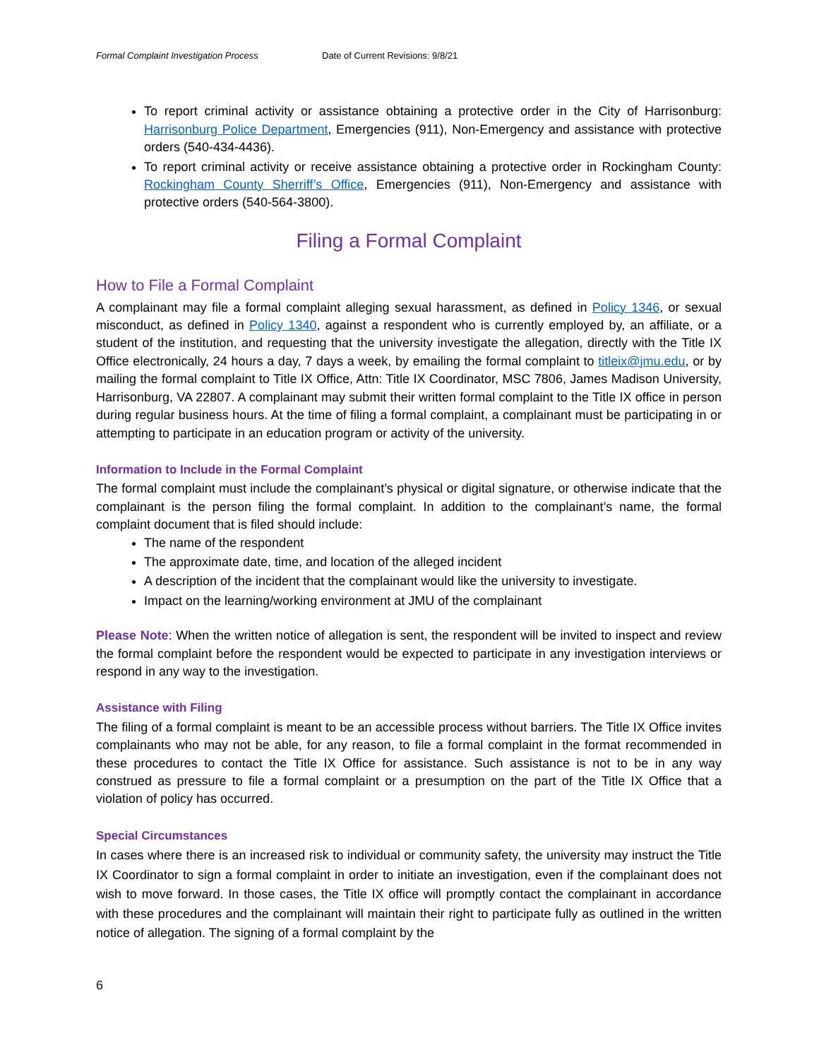Formal Complaint Investigation Process Date of Current Revisions: 9/8/21
To report criminal activity or assistance obtaining a protective order in the City of Harrisonburg: Harrisonburg Police Department, Emergencies (911), Non-Emergency and assistance with protective orders (540-434-4436).
To report criminal activity or receive assistance obtaining a protective order in Rockingham County: Rockingham County Sherriff’s Office, Emergencies (911), Non-Emergency and assistance with protective orders (540-564-3800).
Filing a Formal Complaint
How to File a Formal Complaint
A complainant may file a formal complaint alleging sexual harassment, as defined in Policy 1346, or sexual misconduct, as defined in Policy 1340, against a respondent who is currently employed by, an affiliate, or a student of the institution, and requesting that the university investigate the allegation, directly with the Title IX Office electronically, 24 hours a day, 7 days a week, by emailing the formal complaint to titleix@jmu.edu, or by mailing the formal complaint to Title IX Office, Attn: Title IX Coordinator, MSC 7806, James Madison University, Harrisonburg, VA 22807. A complainant may submit their written formal complaint to the Title IX office in person during regular business hours. At the time of filing a formal complaint, a complainant must be participating in or attempting to participate in an education program or activity of the university.
Information to Include in the Formal Complaint
The formal complaint must include the complainant’s physical or digital signature, or otherwise indicate that the complainant is the person filing the formal complaint. In addition to the complainant’s name, the formal complaint document that is filed should include:
The name of the respondent
The approximate date, time, and location of the alleged incident
A description of the incident that the complainant would like the university to investigate.
Impact on the learning/working environment at JMU of the complainant
Please Note: When the written notice of allegation is sent, the respondent will be invited to inspect and review the formal complaint before the respondent would be expected to participate in any investigation interviews or respond in any way to the investigation.
Assistance with Filing
The filing of a formal complaint is meant to be an accessible process without barriers. The Title IX Office invites complainants who may not be able, for any reason, to file a formal complaint in the format recommended in these procedures to contact the Title IX Office for assistance. Such assistance is not to be in any way construed as pressure to file a formal complaint or a presumption on the part of the Title IX Office that a violation of policy has occurred.
Special Circumstances
In cases where there is an increased risk to individual or community safety, the university may instruct the Title IX Coordinator to sign a formal complaint in order to initiate an investigation, even if the complainant does not wish to move forward. In those cases, the Title IX office will promptly contact the complainant in accordance with these procedures and the complainant will maintain their right to participate fully as outlined in the written notice of allegation. The signing of a formal complaint by the
6